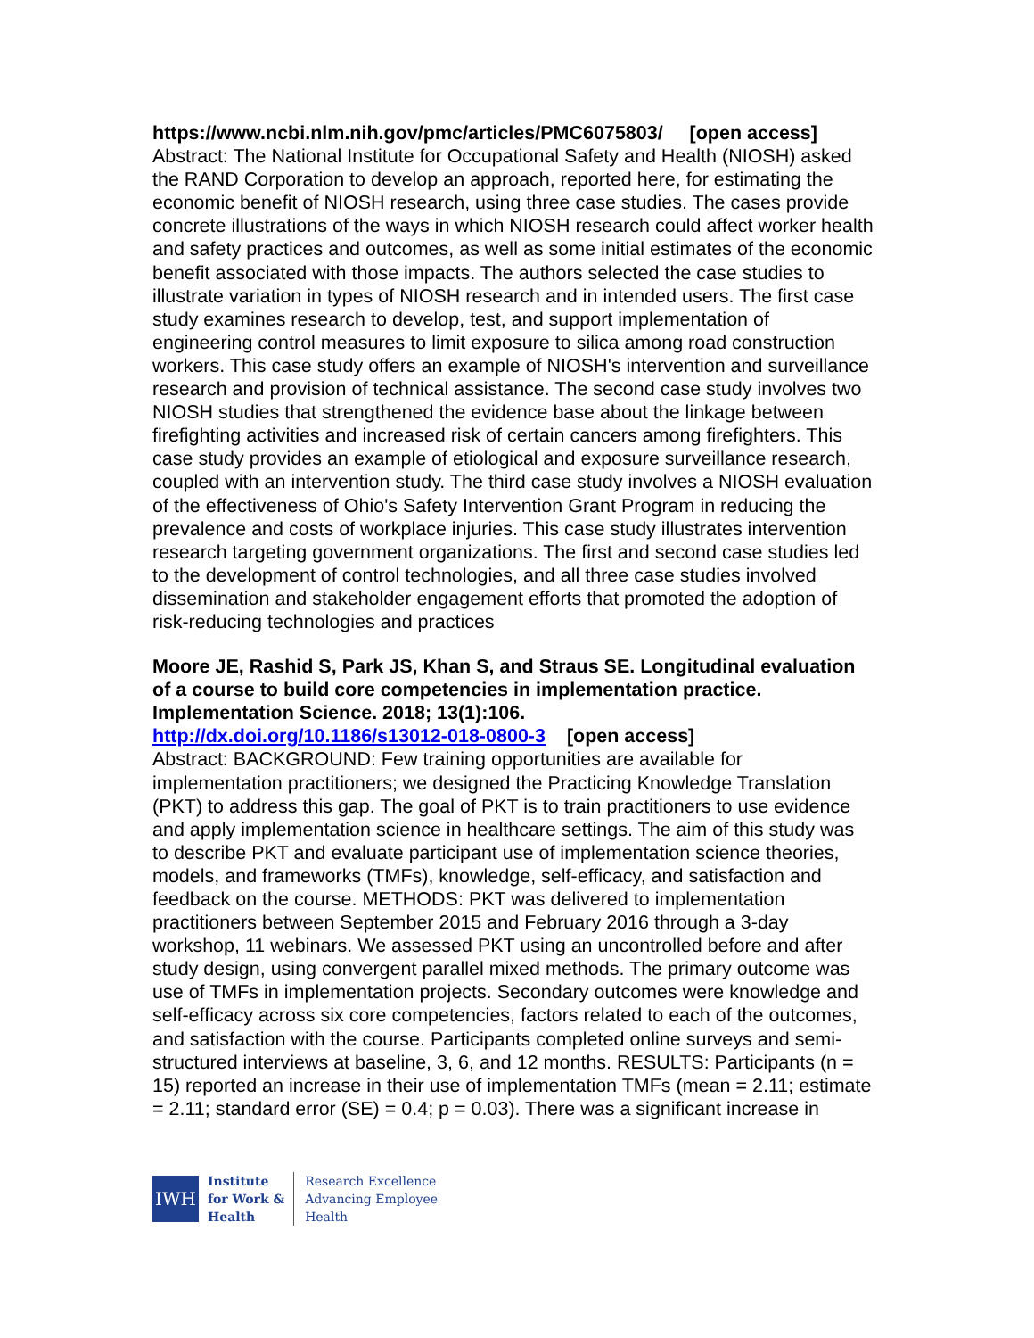https://www.ncbi.nlm.nih.gov/pmc/articles/PMC6075803/ [open access]
Abstract: The National Institute for Occupational Safety and Health (NIOSH) asked the RAND Corporation to develop an approach, reported here, for estimating the economic benefit of NIOSH research, using three case studies. The cases provide concrete illustrations of the ways in which NIOSH research could affect worker health and safety practices and outcomes, as well as some initial estimates of the economic benefit associated with those impacts. The authors selected the case studies to illustrate variation in types of NIOSH research and in intended users. The first case study examines research to develop, test, and support implementation of engineering control measures to limit exposure to silica among road construction workers. This case study offers an example of NIOSH's intervention and surveillance research and provision of technical assistance. The second case study involves two NIOSH studies that strengthened the evidence base about the linkage between firefighting activities and increased risk of certain cancers among firefighters. This case study provides an example of etiological and exposure surveillance research, coupled with an intervention study. The third case study involves a NIOSH evaluation of the effectiveness of Ohio's Safety Intervention Grant Program in reducing the prevalence and costs of workplace injuries. This case study illustrates intervention research targeting government organizations. The first and second case studies led to the development of control technologies, and all three case studies involved dissemination and stakeholder engagement efforts that promoted the adoption of risk-reducing technologies and practices
Moore JE, Rashid S, Park JS, Khan S, and Straus SE. Longitudinal evaluation of a course to build core competencies in implementation practice. Implementation Science. 2018; 13(1):106.
http://dx.doi.org/10.1186/s13012-018-0800-3 [open access]
Abstract: BACKGROUND: Few training opportunities are available for implementation practitioners; we designed the Practicing Knowledge Translation (PKT) to address this gap. The goal of PKT is to train practitioners to use evidence and apply implementation science in healthcare settings. The aim of this study was to describe PKT and evaluate participant use of implementation science theories, models, and frameworks (TMFs), knowledge, self-efficacy, and satisfaction and feedback on the course. METHODS: PKT was delivered to implementation practitioners between September 2015 and February 2016 through a 3-day workshop, 11 webinars. We assessed PKT using an uncontrolled before and after study design, using convergent parallel mixed methods. The primary outcome was use of TMFs in implementation projects. Secondary outcomes were knowledge and self-efficacy across six core competencies, factors related to each of the outcomes, and satisfaction with the course. Participants completed online surveys and semi-structured interviews at baseline, 3, 6, and 12 months. RESULTS: Participants (n = 15) reported an increase in their use of implementation TMFs (mean = 2.11; estimate = 2.11; standard error (SE) = 0.4; p = 0.03). There was a significant increase in
IWH
Institute
for Work &
Health
Research Excellence
Advancing Employee
Health